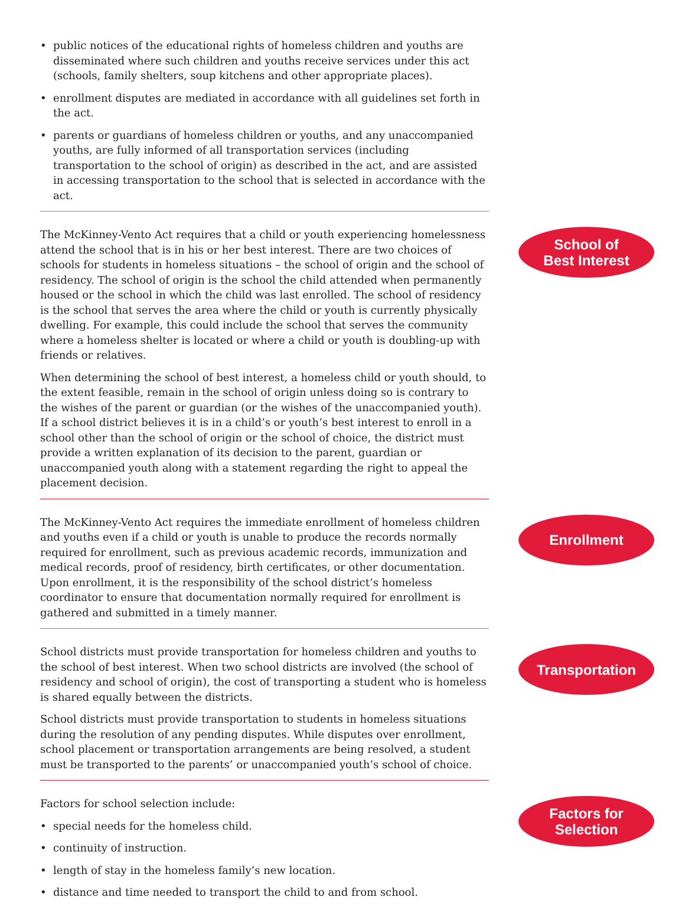• public notices of the educational rights of homeless children and youths are disseminated where such children and youths receive services under this act (schools, family shelters, soup kitchens and other appropriate places).
• enrollment disputes are mediated in accordance with all guidelines set forth in the act.
• parents or guardians of homeless children or youths, and any unaccompanied youths, are fully informed of all transportation services (including transportation to the school of origin) as described in the act, and are assisted in accessing transportation to the school that is selected in accordance with the act.
The McKinney-Vento Act requires that a child or youth experiencing homelessness attend the school that is in his or her best interest. There are two choices of schools for students in homeless situations – the school of origin and the school of residency. The school of origin is the school the child attended when permanently housed or the school in which the child was last enrolled. The school of residency is the school that serves the area where the child or youth is currently physically dwelling. For example, this could include the school that serves the community where a homeless shelter is located or where a child or youth is doubling-up with friends or relatives.
When determining the school of best interest, a homeless child or youth should, to the extent feasible, remain in the school of origin unless doing so is contrary to the wishes of the parent or guardian (or the wishes of the unaccompanied youth). If a school district believes it is in a child’s or youth’s best interest to enroll in a school other than the school of origin or the school of choice, the district must provide a written explanation of its decision to the parent, guardian or unaccompanied youth along with a statement regarding the right to appeal the placement decision.
School of
Best Interest
The McKinney-Vento Act requires the immediate enrollment of homeless children and youths even if a child or youth is unable to produce the records normally required for enrollment, such as previous academic records, immunization and medical records, proof of residency, birth certificates, or other documentation. Upon enrollment, it is the responsibility of the school district’s homeless coordinator to ensure that documentation normally required for enrollment is gathered and submitted in a timely manner.
Enrollment
School districts must provide transportation for homeless children and youths to the school of best interest. When two school districts are involved (the school of residency and school of origin), the cost of transporting a student who is homeless is shared equally between the districts.
School districts must provide transportation to students in homeless situations during the resolution of any pending disputes. While disputes over enrollment, school placement or transportation arrangements are being resolved, a student must be transported to the parents’ or unaccompanied youth’s school of choice.
Transportation
Factors for school selection include:
• special needs for the homeless child.
• continuity of instruction.
• length of stay in the homeless family’s new location.
• distance and time needed to transport the child to and from school.
Factors for
Selection